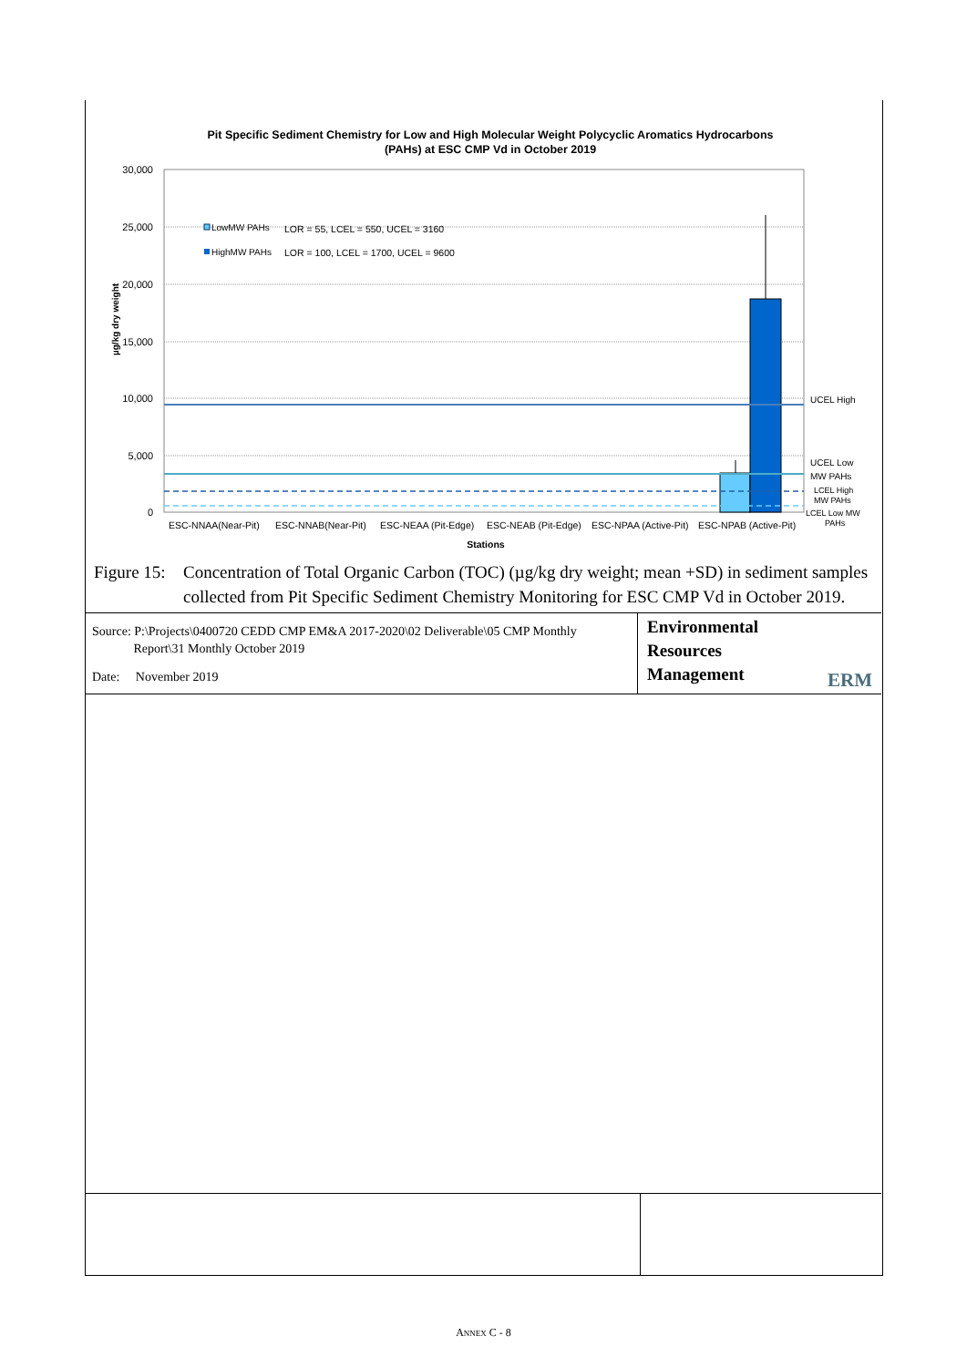Pit Specific Sediment Chemistry for Low and High Molecular Weight Polycyclic Aromatics Hydrocarbons
(PAHs) at ESC CMP Vd in October 2019
30,000
25,000
20,000
15,000
10,000
5,000
0
µg/kg dry weight
LowMW PAHs
LOR = 55, LCEL = 550, UCEL = 3160
HighMW PAHs
LOR = 100, LCEL = 1700, UCEL = 9600
UCEL High
UCEL Low
MW PAHs
LCEL High
MW PAHs
LCEL Low MW
PAHs
ESC-NNAA(Near-Pit)
ESC-NNAB(Near-Pit)
ESC-NEAA (Pit-Edge)
ESC-NEAB (Pit-Edge)
ESC-NPAA (Active-Pit)
ESC-NPAB (Active-Pit)
Stations
Figure 15: Concentration of Total Organic Carbon (TOC) (µg/kg dry weight; mean +SD) in sediment samples collected from Pit Specific Sediment Chemistry Monitoring for ESC CMP Vd in October 2019.
Source: P:\Projects\0400720 CEDD CMP EM&A 2017-2020\02 Deliverable\05 CMP Monthly
Report\31 Monthly October 2019
Date: November 2019
Environmental
Resources
Management
ERM
ANNEX C - 8